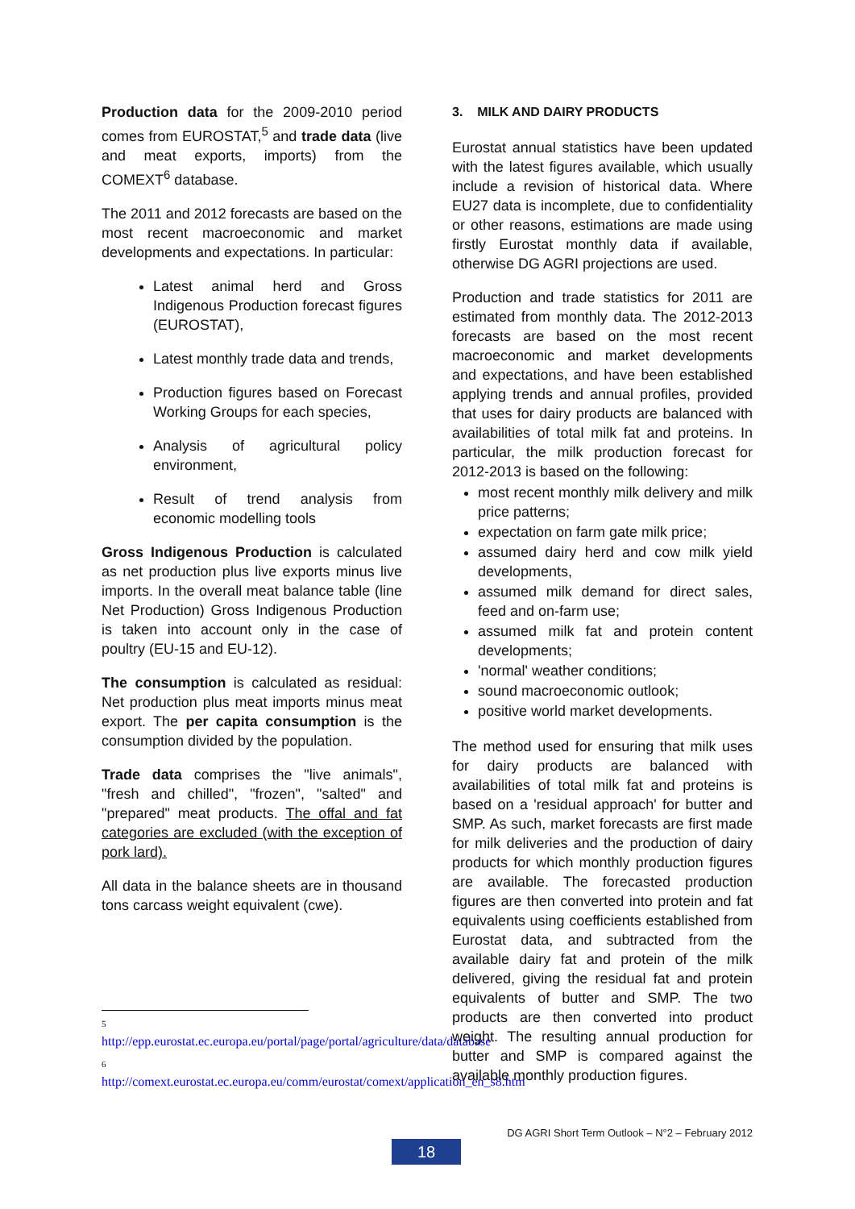Production data for the 2009-2010 period comes from EUROSTAT,<sup>5</sup> and trade data (live and meat exports, imports) from the COMEXT<sup>6</sup> database.
The 2011 and 2012 forecasts are based on the most recent macroeconomic and market developments and expectations. In particular:
Latest animal herd and Gross Indigenous Production forecast figures (EUROSTAT),
Latest monthly trade data and trends,
Production figures based on Forecast Working Groups for each species,
Analysis of agricultural policy environment,
Result of trend analysis from economic modelling tools
Gross Indigenous Production is calculated as net production plus live exports minus live imports. In the overall meat balance table (line Net Production) Gross Indigenous Production is taken into account only in the case of poultry (EU-15 and EU-12).
The consumption is calculated as residual: Net production plus meat imports minus meat export. The per capita consumption is the consumption divided by the population.
Trade data comprises the "live animals", "fresh and chilled", "frozen", "salted" and "prepared" meat products. The offal and fat categories are excluded (with the exception of pork lard).
All data in the balance sheets are in thousand tons carcass weight equivalent (cwe).
5
http://epp.eurostat.ec.europa.eu/portal/page/portal/agriculture/data/database
6
http://comext.eurostat.ec.europa.eu/comm/eurostat/comext/application_en_s8.htm
3. MILK AND DAIRY PRODUCTS
Eurostat annual statistics have been updated with the latest figures available, which usually include a revision of historical data. Where EU27 data is incomplete, due to confidentiality or other reasons, estimations are made using firstly Eurostat monthly data if available, otherwise DG AGRI projections are used.
Production and trade statistics for 2011 are estimated from monthly data. The 2012-2013 forecasts are based on the most recent macroeconomic and market developments and expectations, and have been established applying trends and annual profiles, provided that uses for dairy products are balanced with availabilities of total milk fat and proteins. In particular, the milk production forecast for 2012-2013 is based on the following:
most recent monthly milk delivery and milk price patterns;
expectation on farm gate milk price;
assumed dairy herd and cow milk yield developments,
assumed milk demand for direct sales, feed and on-farm use;
assumed milk fat and protein content developments;
'normal' weather conditions;
sound macroeconomic outlook;
positive world market developments.
The method used for ensuring that milk uses for dairy products are balanced with availabilities of total milk fat and proteins is based on a 'residual approach' for butter and SMP. As such, market forecasts are first made for milk deliveries and the production of dairy products for which monthly production figures are available. The forecasted production figures are then converted into protein and fat equivalents using coefficients established from Eurostat data, and subtracted from the available dairy fat and protein of the milk delivered, giving the residual fat and protein equivalents of butter and SMP. The two products are then converted into product weight. The resulting annual production for butter and SMP is compared against the available monthly production figures.
DG AGRI Short Term Outlook – N°2 – February 2012
18